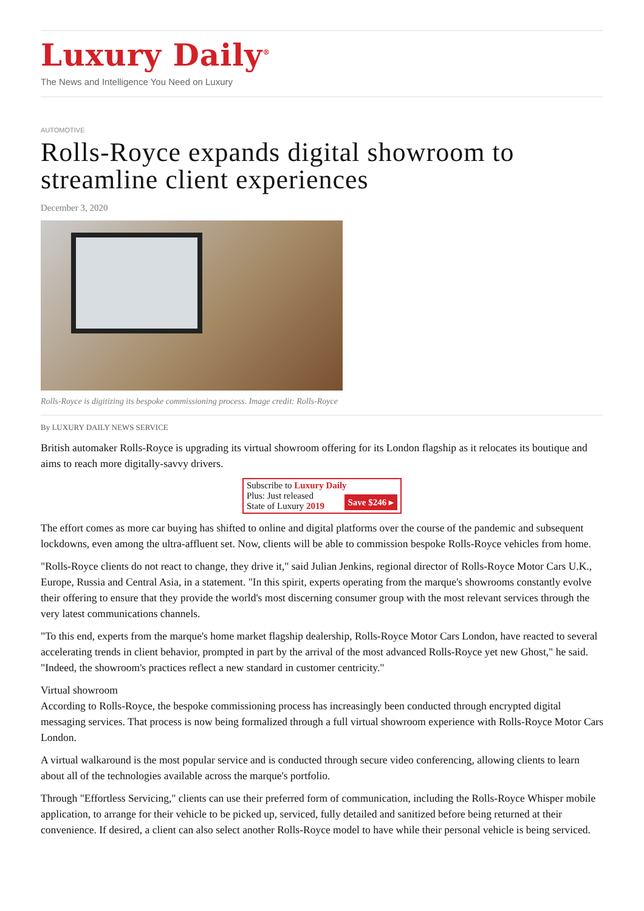Luxury Daily<sup>®</sup>
The News and Intelligence You Need on Luxury
AUTOMOTIVE
Rolls-Royce expands digital showroom to streamline client experiences
December 3, 2020
Rolls-Royce is digitizing its bespoke commissioning process. Image credit: Rolls-Royce
By LUXURY DAILY NEWS SERVICE
British automaker Rolls-Royce is upgrading its virtual showroom offering for its London flagship as it relocates its boutique and aims to reach more digitally-savvy drivers.
Subscribe to Luxury Daily
Save $246 ▸ Plus: Just released
State of Luxury 2019
The effort comes as more car buying has shifted to online and digital platforms over the course of the pandemic and subsequent lockdowns, even among the ultra-affluent set. Now, clients will be able to commission bespoke Rolls-Royce vehicles from home.
"Rolls-Royce clients do not react to change, they drive it," said Julian Jenkins, regional director of Rolls-Royce Motor Cars U.K., Europe, Russia and Central Asia, in a statement. "In this spirit, experts operating from the marque's showrooms constantly evolve their offering to ensure that they provide the world's most discerning consumer group with the most relevant services through the very latest communications channels.
"To this end, experts from the marque's home market flagship dealership, Rolls-Royce Motor Cars London, have reacted to several accelerating trends in client behavior, prompted in part by the arrival of the most advanced Rolls-Royce yet new Ghost," he said. "Indeed, the showroom's practices reflect a new standard in customer centricity."
Virtual showroom
According to Rolls-Royce, the bespoke commissioning process has increasingly been conducted through encrypted digital messaging services. That process is now being formalized through a full virtual showroom experience with Rolls-Royce Motor Cars London.
A virtual walkaround is the most popular service and is conducted through secure video conferencing, allowing clients to learn about all of the technologies available across the marque's portfolio.
Through "Effortless Servicing," clients can use their preferred form of communication, including the Rolls-Royce Whisper mobile application, to arrange for their vehicle to be picked up, serviced, fully detailed and sanitized before being returned at their convenience. If desired, a client can also select another Rolls-Royce model to have while their personal vehicle is being serviced.